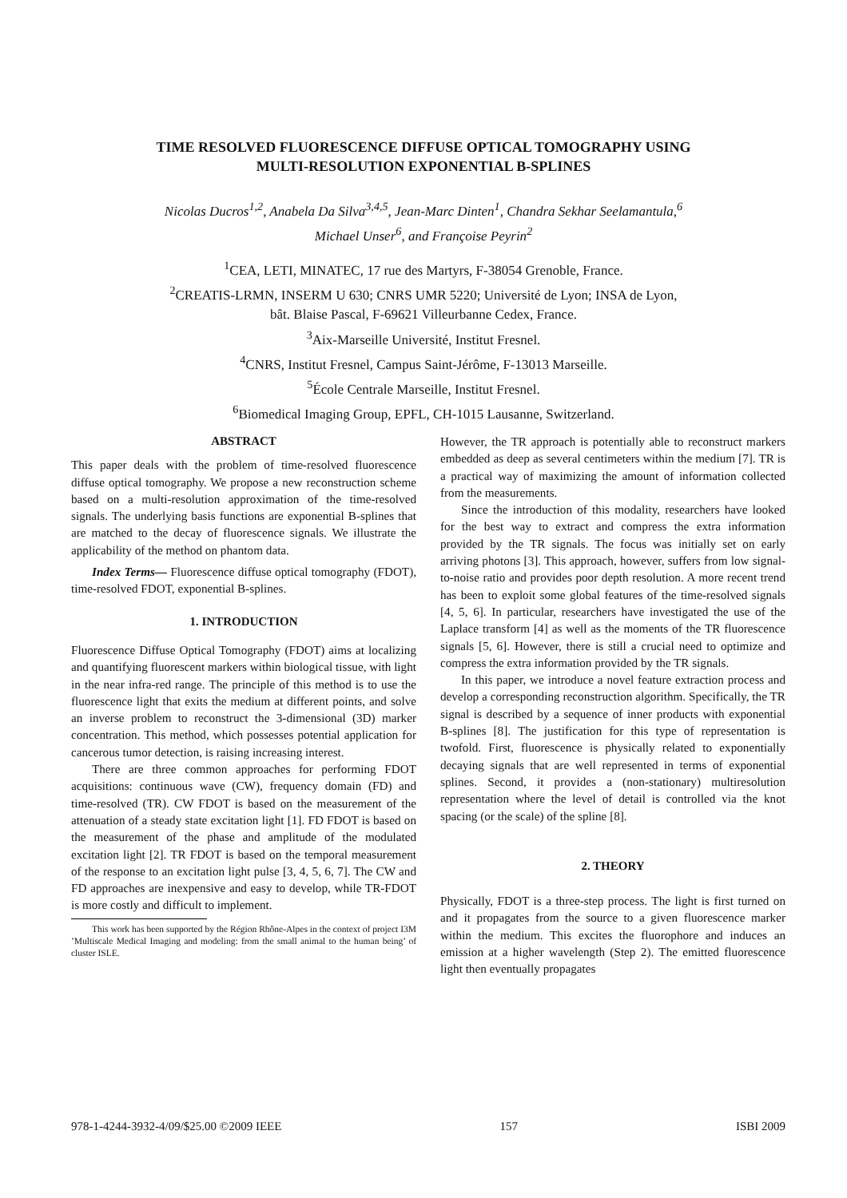TIME RESOLVED FLUORESCENCE DIFFUSE OPTICAL TOMOGRAPHY USING
MULTI-RESOLUTION EXPONENTIAL B-SPLINES
Nicolas Ducros<sup>1,2</sup>, Anabela Da Silva<sup>3,4,5</sup>, Jean-Marc Dinten<sup>1</sup>, Chandra Sekhar Seelamantula,<sup>6</sup>
Michael Unser<sup>6</sup>, and Françoise Peyrin<sup>2</sup>
<sup>1</sup> CEA, LETI, MINATEC, 17 rue des Martyrs, F-38054 Grenoble, France.
<sup>2</sup> CREATIS-LRMN, INSERM U 630; CNRS UMR 5220; Université de Lyon; INSA de Lyon,
bât. Blaise Pascal, F-69621 Villeurbanne Cedex, France.
<sup>3</sup> Aix-Marseille Université, Institut Fresnel.
<sup>4</sup> CNRS, Institut Fresnel, Campus Saint-Jérôme, F-13013 Marseille.
<sup>5</sup> École Centrale Marseille, Institut Fresnel.
<sup>6</sup> Biomedical Imaging Group, EPFL, CH-1015 Lausanne, Switzerland.
ABSTRACT
This paper deals with the problem of time-resolved fluorescence diffuse optical tomography. We propose a new reconstruction scheme based on a multi-resolution approximation of the time-resolved signals. The underlying basis functions are exponential B-splines that are matched to the decay of fluorescence signals. We illustrate the applicability of the method on phantom data.
Index Terms— Fluorescence diffuse optical tomography (FDOT), time-resolved FDOT, exponential B-splines.
1. INTRODUCTION
Fluorescence Diffuse Optical Tomography (FDOT) aims at localizing and quantifying fluorescent markers within biological tissue, with light in the near infra-red range. The principle of this method is to use the fluorescence light that exits the medium at different points, and solve an inverse problem to reconstruct the 3-dimensional (3D) marker concentration. This method, which possesses potential application for cancerous tumor detection, is raising increasing interest.
There are three common approaches for performing FDOT acquisitions: continuous wave (CW), frequency domain (FD) and time-resolved (TR). CW FDOT is based on the measurement of the attenuation of a steady state excitation light [1]. FD FDOT is based on the measurement of the phase and amplitude of the modulated excitation light [2]. TR FDOT is based on the temporal measurement of the response to an excitation light pulse [3, 4, 5, 6, 7]. The CW and FD approaches are inexpensive and easy to develop, while TR-FDOT is more costly and difficult to implement.
This work has been supported by the Région Rhône-Alpes in the context of project I3M ’Multiscale Medical Imaging and modeling: from the small animal to the human being’ of cluster ISLE.
However, the TR approach is potentially able to reconstruct markers embedded as deep as several centimeters within the medium [7]. TR is a practical way of maximizing the amount of information collected from the measurements.
Since the introduction of this modality, researchers have looked for the best way to extract and compress the extra information provided by the TR signals. The focus was initially set on early arriving photons [3]. This approach, however, suffers from low signal-to-noise ratio and provides poor depth resolution. A more recent trend has been to exploit some global features of the time-resolved signals [4, 5, 6]. In particular, researchers have investigated the use of the Laplace transform [4] as well as the moments of the TR fluorescence signals [5, 6]. However, there is still a crucial need to optimize and compress the extra information provided by the TR signals.
In this paper, we introduce a novel feature extraction process and develop a corresponding reconstruction algorithm. Specifically, the TR signal is described by a sequence of inner products with exponential B-splines [8]. The justification for this type of representation is twofold. First, fluorescence is physically related to exponentially decaying signals that are well represented in terms of exponential splines. Second, it provides a (non-stationary) multiresolution representation where the level of detail is controlled via the knot spacing (or the scale) of the spline [8].
2. THEORY
Physically, FDOT is a three-step process. The light is first turned on and it propagates from the source to a given fluorescence marker within the medium. This excites the fluorophore and induces an emission at a higher wavelength (Step 2). The emitted fluorescence light then eventually propagates
978-1-4244-3932-4/09/$25.00 ©2009 IEEE 157 ISBI 2009